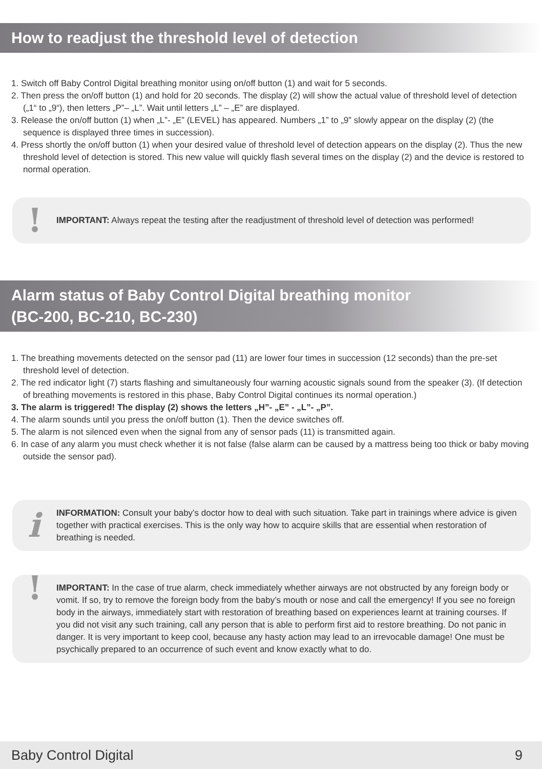How to readjust the threshold level of detection
1. Switch off Baby Control Digital breathing monitor using on/off button (1) and wait for 5 seconds.
2. Then press the on/off button (1) and hold for 20 seconds. The display (2) will show the actual value of threshold level of detection („1“ to „9“), then letters „P”– „L”. Wait until letters „L” – „E” are displayed.
3. Release the on/off button (1) when „L”- „E” (LEVEL) has appeared. Numbers „1” to „9” slowly appear on the display (2) (the sequence is displayed three times in succession).
4. Press shortly the on/off button (1) when your desired value of threshold level of detection appears on the display (2). Thus the new threshold level of detection is stored. This new value will quickly flash several times on the display (2) and the device is restored to normal operation.
!
IMPORTANT: Always repeat the testing after the readjustment of threshold level of detection was performed!
Alarm status of Baby Control Digital breathing monitor
(BC-200, BC-210, BC-230)
1. The breathing movements detected on the sensor pad (11) are lower four times in succession (12 seconds) than the pre-set threshold level of detection.
2. The red indicator light (7) starts flashing and simultaneously four warning acoustic signals sound from the speaker (3). (If detection of breathing movements is restored in this phase, Baby Control Digital continues its normal operation.)
3. The alarm is triggered! The display (2) shows the letters „H”- „E” - „L”- „P”.
4. The alarm sounds until you press the on/off button (1). Then the device switches off.
5. The alarm is not silenced even when the signal from any of sensor pads (11) is transmitted again.
6. In case of any alarm you must check whether it is not false (false alarm can be caused by a mattress being too thick or baby moving outside the sensor pad).
i
INFORMATION: Consult your baby’s doctor how to deal with such situation. Take part in trainings where advice is given together with practical exercises. This is the only way how to acquire skills that are essential when restoration of breathing is needed.
!
IMPORTANT: In the case of true alarm, check immediately whether airways are not obstructed by any foreign body or vomit. If so, try to remove the foreign body from the baby’s mouth or nose and call the emergency! If you see no foreign body in the airways, immediately start with restoration of breathing based on experiences learnt at training courses. If you did not visit any such training, call any person that is able to perform first aid to restore breathing. Do not panic in danger. It is very important to keep cool, because any hasty action may lead to an irrevocable damage! One must be psychically prepared to an occurrence of such event and know exactly what to do.
Baby Control Digital 9